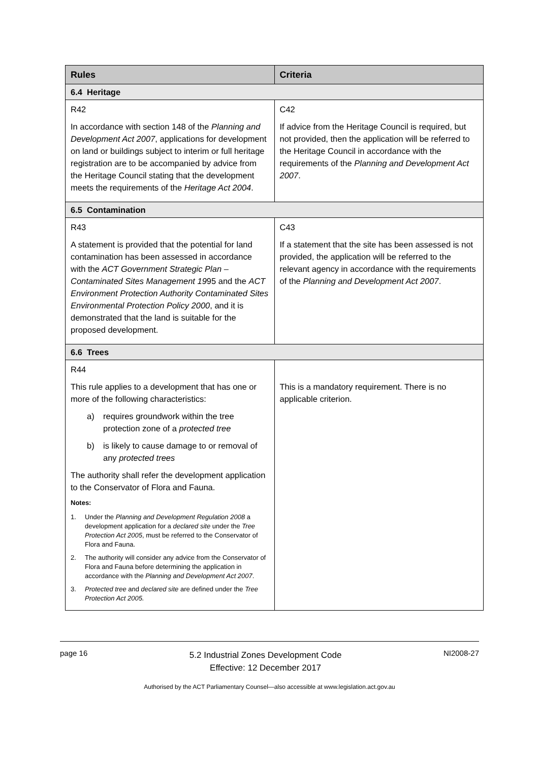| Rules | Criteria |
| --- | --- |
| 6.4 Heritage | |
| R42 In accordance with section 148 of the Planning and Development Act 2007 , applications for development on land or buildings subject to interim or full heritage registration are to be accompanied by advice from the Heritage Council stating that the development meets the requirements of the Heritage Act 2004 . | C42 If advice from the Heritage Council is required, but not provided, then the application will be referred to the Heritage Council in accordance with the requirements of the Planning and Development Act 2007 . |
| 6.5 Contamination | |
| R43 A statement is provided that the potential for land contamination has been assessed in accordance with the ACT Government Strategic Plan – Contaminated Sites Management 19 95 and the ACT Environment Protection Authority Contaminated Sites Environmental Protection Policy 2000 , and it is demonstrated that the land is suitable for the proposed development. | C43 If a statement that the site has been assessed is not provided, the application will be referred to the relevant agency in accordance with the requirements of the Planning and Development Act 2007 . |
| 6.6 Trees | |
| R44 This rule applies to a development that has one or more of the following characteristics: a) requires groundwork within the tree protection zone of a protected tree b) is likely to cause damage to or removal of any protected trees The authority shall refer the development application to the Conservator of Flora and Fauna. Notes: 1. Under the Planning and Development Regulation 2008 a development application for a declared site under the Tree Protection Act 2005 , must be referred to the Conservator of Flora and Fauna. 2. The authority will consider any advice from the Conservator of Flora and Fauna before determining the application in accordance with the Planning and Development Act 2007 . 3. Protected tree and declared site are defined under the Tree Protection Act 2005. | This is a mandatory requirement. There is no applicable criterion. |
page 16
5.2 Industrial Zones Development Code
Effective: 12 December 2017
NI2008-27
Authorised by the ACT Parliamentary Counsel—also accessible at www.legislation.act.gov.au